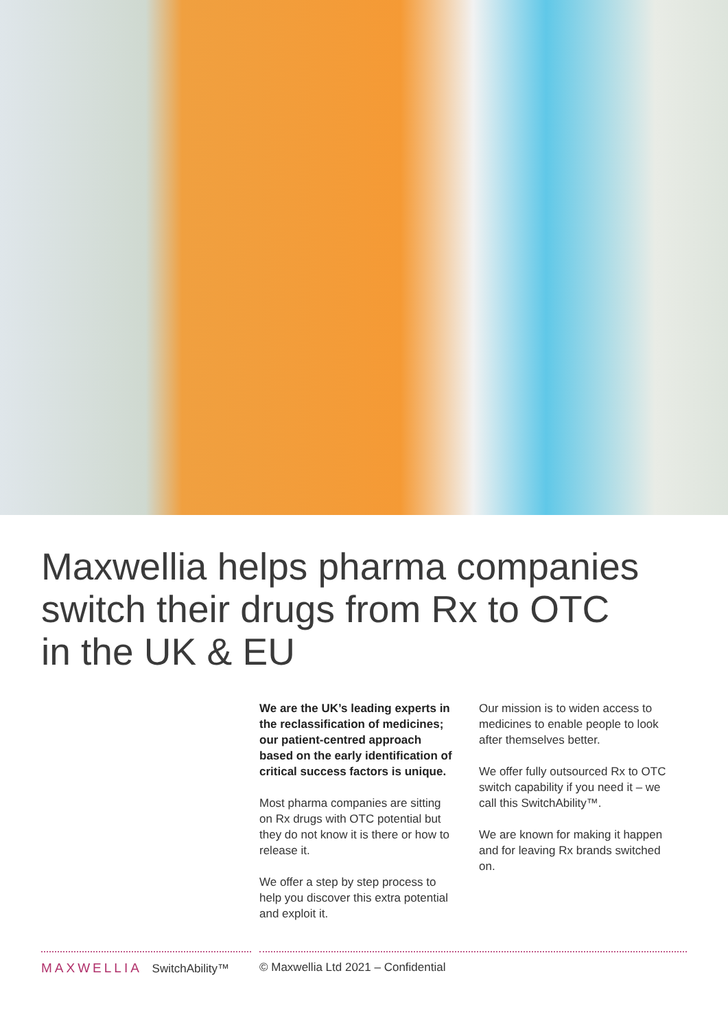Maxwellia helps pharma companies
switch their drugs from Rx to OTC
in the UK & EU
We are the UK’s leading experts in the reclassification of medicines; our patient-centred approach based on the early identification of critical success factors is unique.
Most pharma companies are sitting on Rx drugs with OTC potential but they do not know it is there or how to release it.
We offer a step by step process to help you discover this extra potential and exploit it.
Our mission is to widen access to medicines to enable people to look after themselves better.
We offer fully outsourced Rx to OTC switch capability if you need it – we call this SwitchAbility™.
We are known for making it happen and for leaving Rx brands switched on.
MAXWELLIA SwitchAbility™
© Maxwellia Ltd 2021 – Confidential